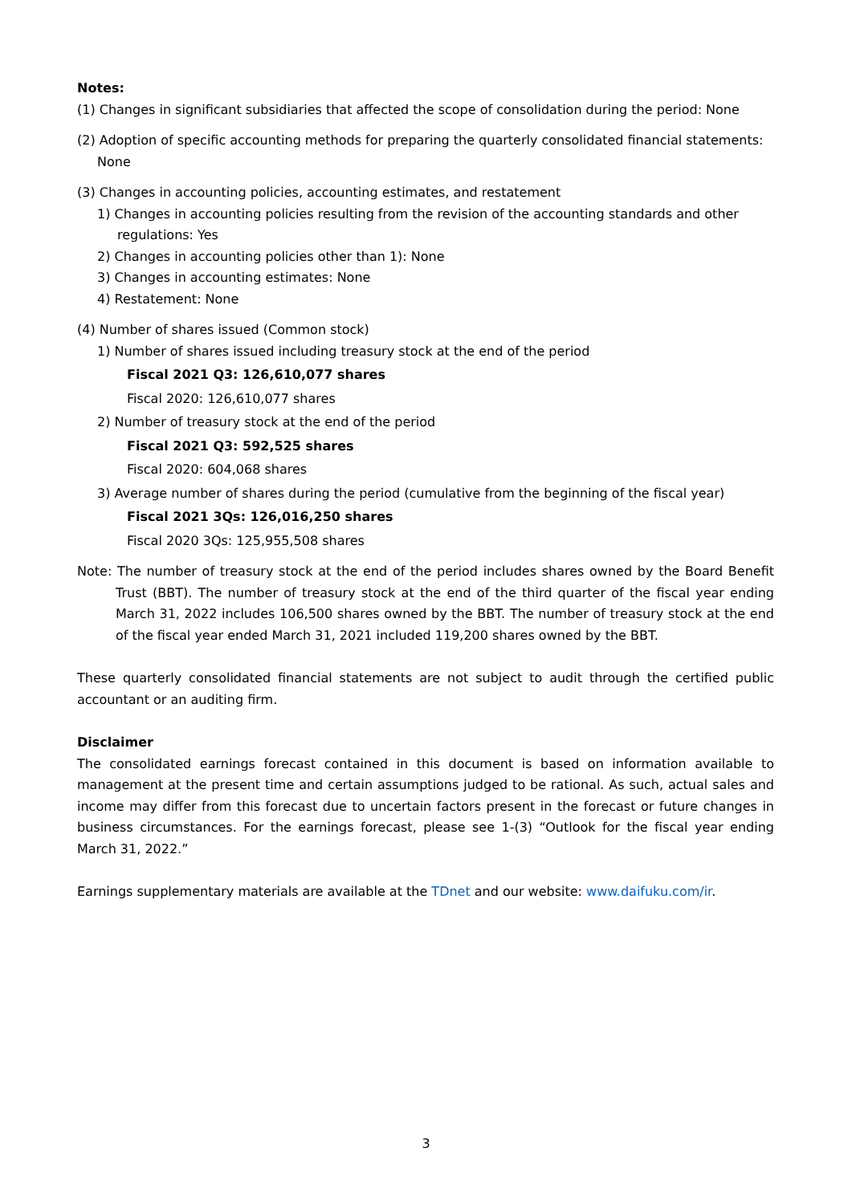Notes:
(1) Changes in significant subsidiaries that affected the scope of consolidation during the period: None
(2) Adoption of specific accounting methods for preparing the quarterly consolidated financial statements: None
(3) Changes in accounting policies, accounting estimates, and restatement
1) Changes in accounting policies resulting from the revision of the accounting standards and other regulations: Yes
2) Changes in accounting policies other than 1): None
3) Changes in accounting estimates: None
4) Restatement: None
(4) Number of shares issued (Common stock)
1) Number of shares issued including treasury stock at the end of the period
Fiscal 2021 Q3: 126,610,077 shares
Fiscal 2020: 126,610,077 shares
2) Number of treasury stock at the end of the period
Fiscal 2021 Q3: 592,525 shares
Fiscal 2020: 604,068 shares
3) Average number of shares during the period (cumulative from the beginning of the fiscal year)
Fiscal 2021 3Qs: 126,016,250 shares
Fiscal 2020 3Qs: 125,955,508 shares
Note: The number of treasury stock at the end of the period includes shares owned by the Board Benefit Trust (BBT). The number of treasury stock at the end of the third quarter of the fiscal year ending March 31, 2022 includes 106,500 shares owned by the BBT. The number of treasury stock at the end of the fiscal year ended March 31, 2021 included 119,200 shares owned by the BBT.
These quarterly consolidated financial statements are not subject to audit through the certified public accountant or an auditing firm.
Disclaimer
The consolidated earnings forecast contained in this document is based on information available to management at the present time and certain assumptions judged to be rational. As such, actual sales and income may differ from this forecast due to uncertain factors present in the forecast or future changes in business circumstances. For the earnings forecast, please see 1-(3) “Outlook for the fiscal year ending March 31, 2022.”
Earnings supplementary materials are available at the TDnet and our website: www.daifuku.com/ir.
3